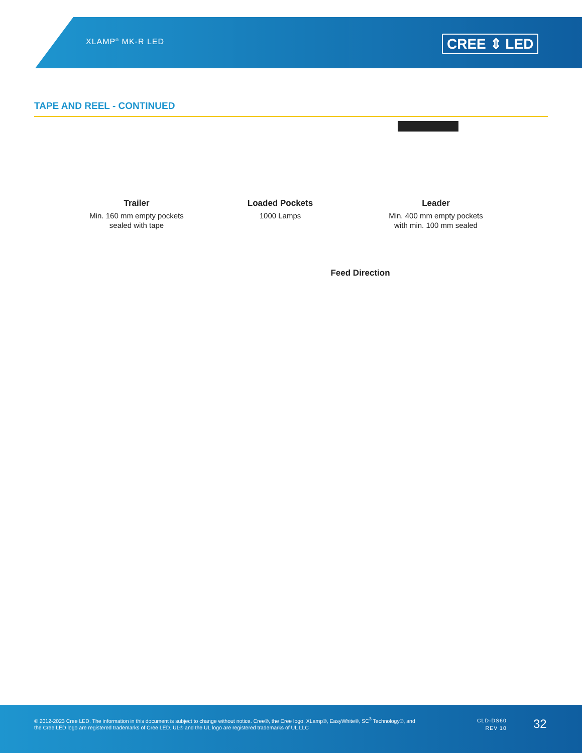XLAMP<sup>®</sup> MK-R LED CREE ⇕ LED
TAPE AND REEL - CONTINUED
Trailer
Min. 160 mm empty pockets
sealed with tape
Loaded Pockets
1000 Lamps
Leader
Min. 400 mm empty pockets
with min. 100 mm sealed
Feed Direction
© 2012-2023 Cree LED. The information in this document is subject to change without notice. Cree®, the Cree logo, XLamp®, EasyWhite®, SC<sup>3</sup> Technology®, and the Cree LED logo are registered trademarks of Cree LED. UL® and the UL logo are registered trademarks of UL LLC
CLD-DS60
REV 10
32